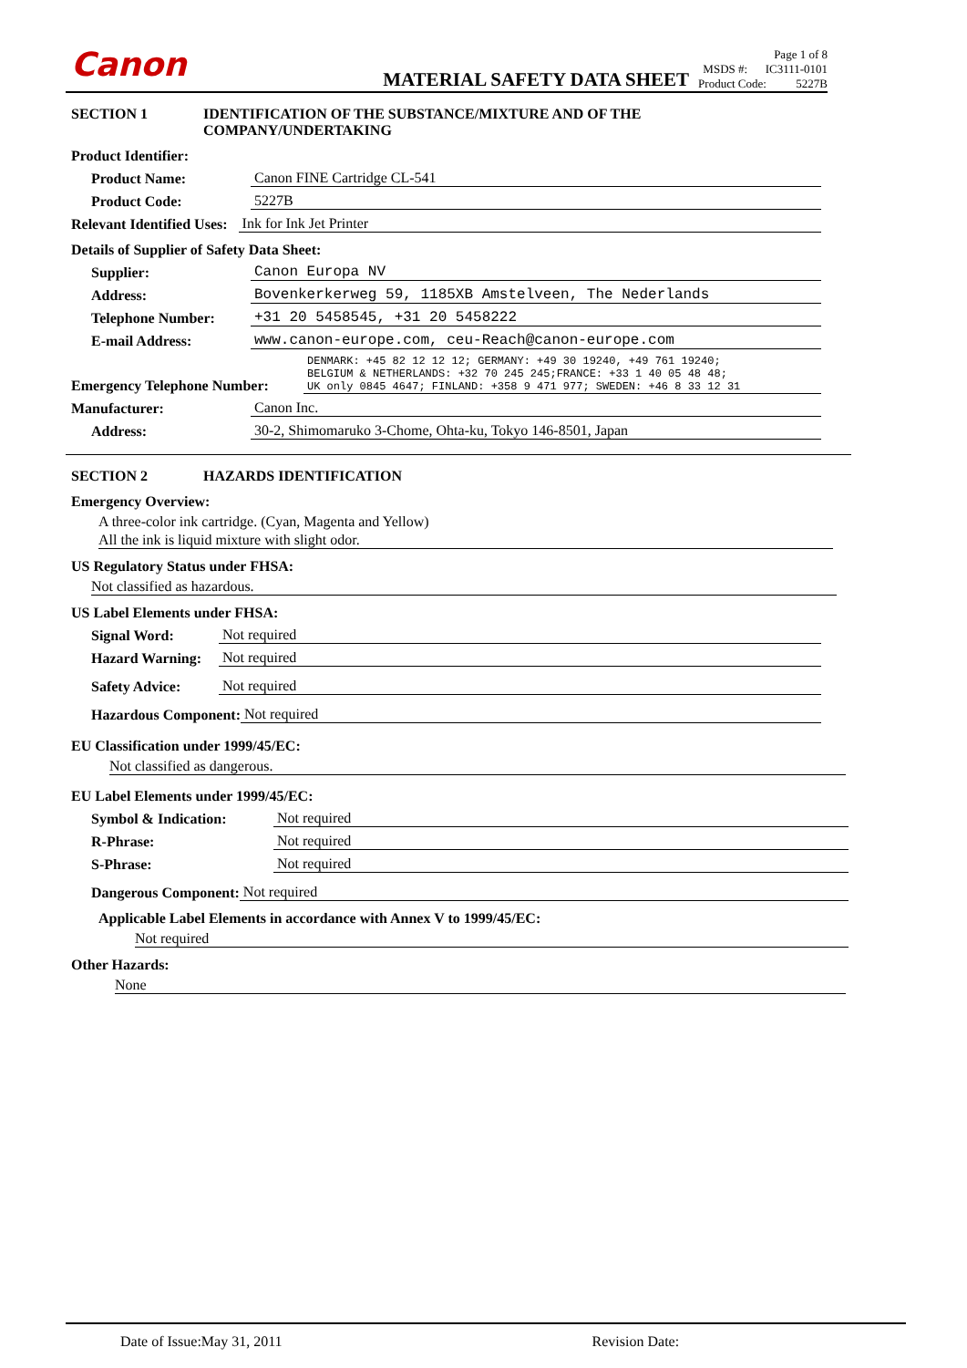Canon
MATERIAL SAFETY DATA SHEET
Page 1 of 8
MSDS #: IC3111-0101
Product Code: 5227B
SECTION 1 IDENTIFICATION OF THE SUBSTANCE/MIXTURE AND OF THE
COMPANY/UNDERTAKING
Product Identifier:
Product Name: Canon FINE Cartridge CL-541
Product Code: 5227B
Relevant Identified Uses: Ink for Ink Jet Printer
Details of Supplier of Safety Data Sheet:
Supplier: Canon Europa NV
Address: Bovenkerkerweg 59, 1185XB Amstelveen, The Nederlands
Telephone Number: +31 20 5458545, +31 20 5458222
E-mail Address: www.canon-europe.com, ceu-Reach@canon-europe.com
Emergency Telephone Number: DENMARK: +45 82 12 12 12; GERMANY: +49 30 19240, +49 761 19240;
BELGIUM & NETHERLANDS: +32 70 245 245;FRANCE: +33 1 40 05 48 48;
UK only 0845 4647; FINLAND: +358 9 471 977; SWEDEN: +46 8 33 12 31
Manufacturer: Canon Inc.
Address: 30-2, Shimomaruko 3-Chome, Ohta-ku, Tokyo 146-8501, Japan
SECTION 2 HAZARDS IDENTIFICATION
Emergency Overview:
A three-color ink cartridge. (Cyan, Magenta and Yellow)
All the ink is liquid mixture with slight odor.
US Regulatory Status under FHSA:
Not classified as hazardous.
US Label Elements under FHSA:
Signal Word: Not required
Hazard Warning: Not required
Safety Advice: Not required
Hazardous Component: Not required
EU Classification under 1999/45/EC:
Not classified as dangerous.
EU Label Elements under 1999/45/EC:
Symbol & Indication: Not required
R-Phrase: Not required
S-Phrase: Not required
Dangerous Component: Not required
Applicable Label Elements in accordance with Annex V to 1999/45/EC:
Not required
Other Hazards:
None
Date of Issue:May 31, 2011 Revision Date: